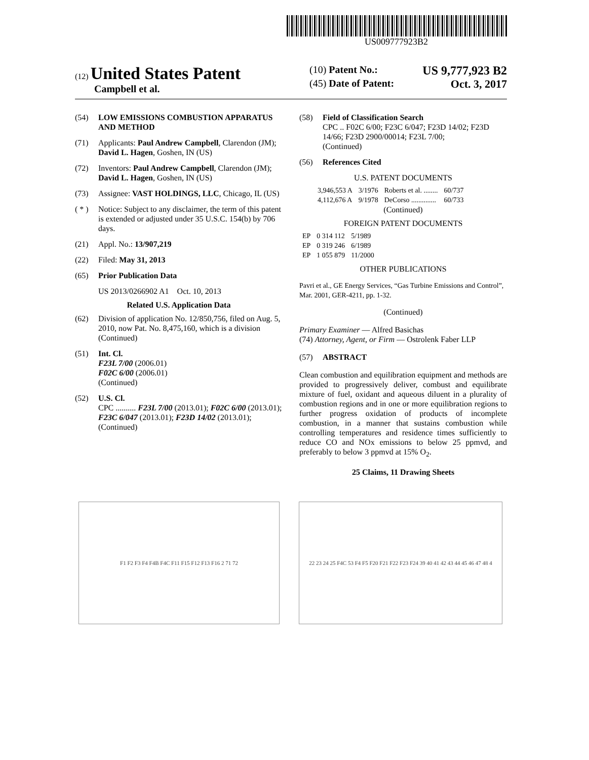US009777923B2
(12) United States Patent
Campbell et al.
(10) Patent No.: US 9,777,923 B2
(45) Date of Patent: Oct. 3, 2017
(54) LOW EMISSIONS COMBUSTION APPARATUS AND METHOD
(71) Applicants: Paul Andrew Campbell, Clarendon (JM); David L. Hagen, Goshen, IN (US)
(72) Inventors: Paul Andrew Campbell, Clarendon (JM); David L. Hagen, Goshen, IN (US)
(73) Assignee: VAST HOLDINGS, LLC, Chicago, IL (US)
( * ) Notice: Subject to any disclaimer, the term of this patent is extended or adjusted under 35 U.S.C. 154(b) by 706 days.
(21) Appl. No.: 13/907,219
(22) Filed: May 31, 2013
(65) Prior Publication Data
US 2013/0266902 A1 Oct. 10, 2013
Related U.S. Application Data
(62) Division of application No. 12/850,756, filed on Aug. 5, 2010, now Pat. No. 8,475,160, which is a division
(Continued)
(51) Int. Cl.
F23L 7/00 (2006.01)
F02C 6/00 (2006.01)
(Continued)
(52) U.S. Cl.
CPC .......... F23L 7/00 (2013.01); F02C 6/00 (2013.01); F23C 6/047 (2013.01); F23D 14/02 (2013.01);
(Continued)
(58) Field of Classification Search
CPC .. F02C 6/00; F23C 6/047; F23D 14/02; F23D 14/66; F23D 2900/00014; F23L 7/00;
(Continued)
(56) References Cited
U.S. PATENT DOCUMENTS
| 3,946,553 A | 3/1976 | Roberts et al. ........ | 60/737 |
| 4,112,676 A | 9/1978 | DeCorso .............. | 60/733 |
(Continued)
FOREIGN PATENT DOCUMENTS
| EP | 0 314 112 | 5/1989 |
| EP | 0 319 246 | 6/1989 |
| EP | 1 055 879 | 11/2000 |
OTHER PUBLICATIONS
Pavri et al., GE Energy Services, “Gas Turbine Emissions and Control”, Mar. 2001, GER-4211, pp. 1-32.
(Continued)
Primary Examiner — Alfred Basichas
(74) Attorney, Agent, or Firm — Ostrolenk Faber LLP
(57) ABSTRACT
Clean combustion and equilibration equipment and methods are provided to progressively deliver, combust and equilibrate mixture of fuel, oxidant and aqueous diluent in a plurality of combustion regions and in one or more equilibration regions to further progress oxidation of products of incomplete combustion, in a manner that sustains combustion while controlling temperatures and residence times sufficiently to reduce CO and NOx emissions to below 25 ppmvd, and preferably to below 3 ppmvd at 15% O<sub>2</sub>.
25 Claims, 11 Drawing Sheets
F1 F2 F3 F4 F4B F4C F11 F15 F12 F13 F16 2 71 72
22 23 24 25 F4C 53 F4 F5 F20 F21 F22 F23 F24 39 40 41 42 43 44 45 46 47 48 4